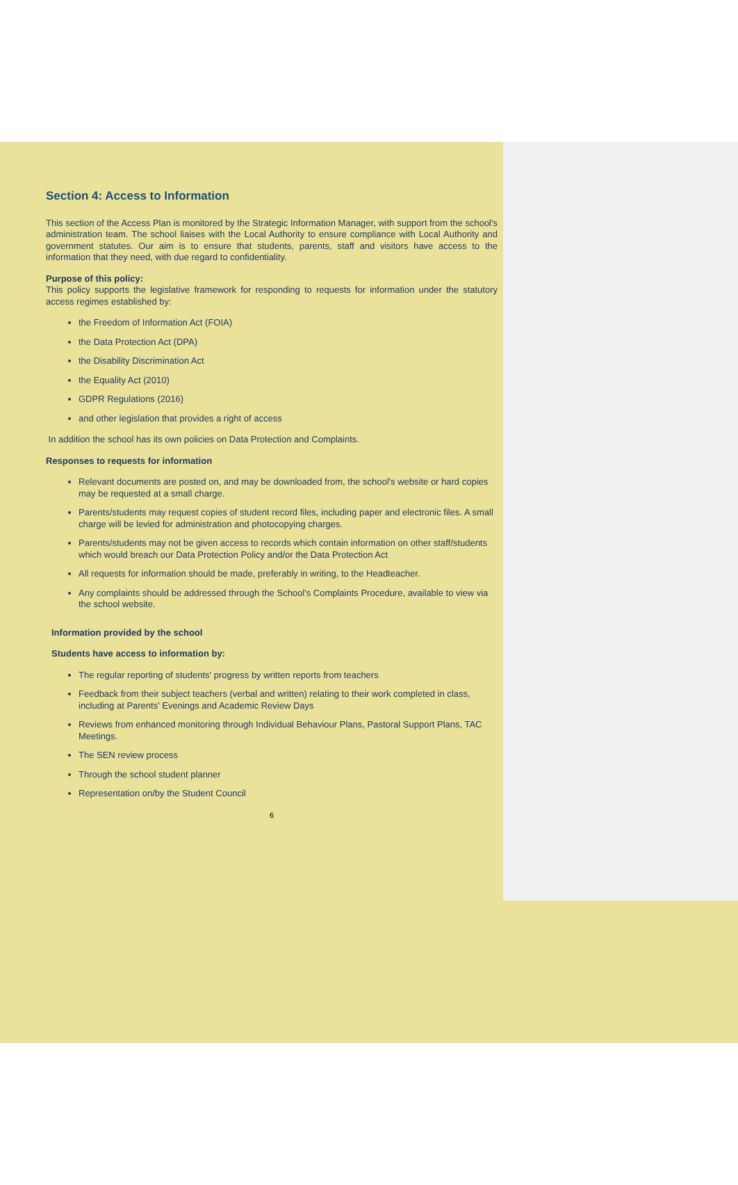Section 4: Access to Information
This section of the Access Plan is monitored by the Strategic Information Manager, with support from the school's administration team. The school liaises with the Local Authority to ensure compliance with Local Authority and government statutes. Our aim is to ensure that students, parents, staff and visitors have access to the information that they need, with due regard to confidentiality.
Purpose of this policy:
This policy supports the legislative framework for responding to requests for information under the statutory access regimes established by:
the Freedom of Information Act (FOIA)
the Data Protection Act (DPA)
the Disability Discrimination Act
the Equality Act (2010)
GDPR Regulations (2016)
and other legislation that provides a right of access
In addition the school has its own policies on Data Protection and Complaints.
Responses to requests for information
Relevant documents are posted on, and may be downloaded from, the school's website or hard copies may be requested at a small charge.
Parents/students may request copies of student record files, including paper and electronic files. A small charge will be levied for administration and photocopying charges.
Parents/students may not be given access to records which contain information on other staff/students which would breach our Data Protection Policy and/or the Data Protection Act
All requests for information should be made, preferably in writing, to the Headteacher.
Any complaints should be addressed through the School's Complaints Procedure, available to view via the school website.
Information provided by the school
Students have access to information by:
The regular reporting of students' progress by written reports from teachers
Feedback from their subject teachers (verbal and written) relating to their work completed in class, including at Parents' Evenings and Academic Review Days
Reviews from enhanced monitoring through Individual Behaviour Plans, Pastoral Support Plans, TAC Meetings.
The SEN review process
Through the school student planner
Representation on/by the Student Council
6